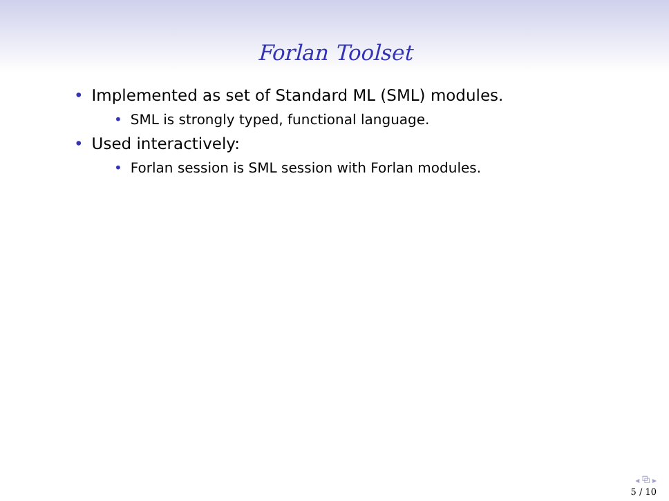Forlan Toolset
• Implemented as set of Standard ML (SML) modules.
• SML is strongly typed, functional language.
• Used interactively:
• Forlan session is SML session with Forlan modules.
◂ ⧉ ▸
5 / 10